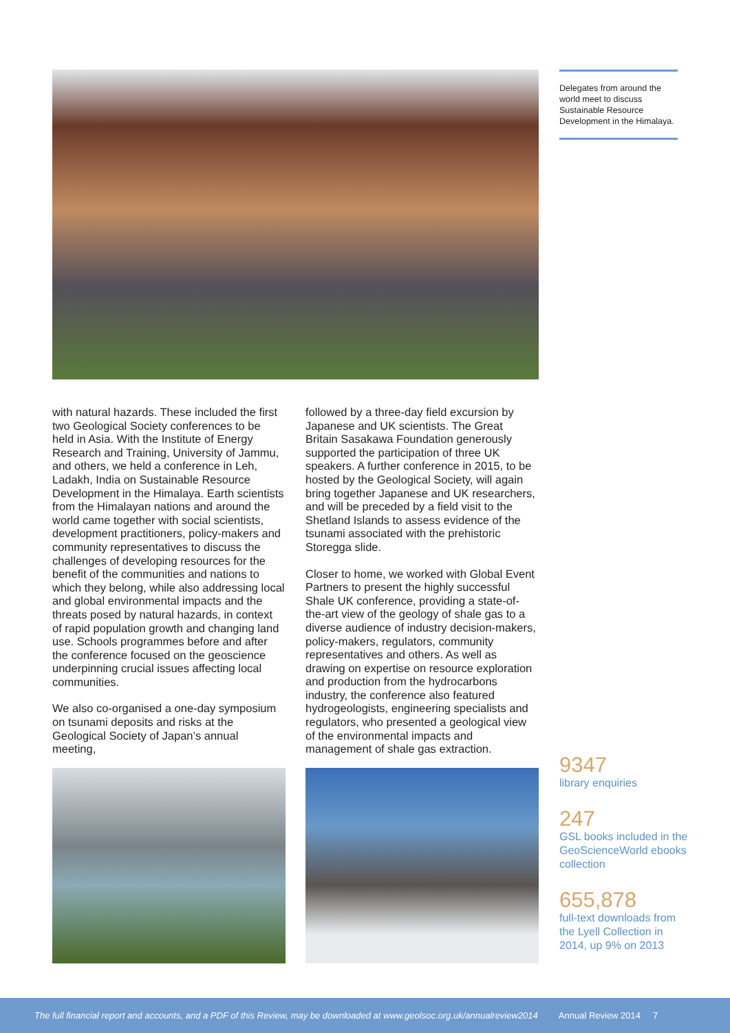Delegates from around the world meet to discuss Sustainable Resource Development in the Himalaya.
with natural hazards. These included the first two Geological Society conferences to be held in Asia. With the Institute of Energy Research and Training, University of Jammu, and others, we held a conference in Leh, Ladakh, India on Sustainable Resource Development in the Himalaya. Earth scientists from the Himalayan nations and around the world came together with social scientists, development practitioners, policy-makers and community representatives to discuss the challenges of developing resources for the benefit of the communities and nations to which they belong, while also addressing local and global environmental impacts and the threats posed by natural hazards, in context of rapid population growth and changing land use. Schools programmes before and after the conference focused on the geoscience underpinning crucial issues affecting local communities.
We also co-organised a one-day symposium on tsunami deposits and risks at the Geological Society of Japan’s annual meeting,
followed by a three-day field excursion by Japanese and UK scientists. The Great Britain Sasakawa Foundation generously supported the participation of three UK speakers. A further conference in 2015, to be hosted by the Geological Society, will again bring together Japanese and UK researchers, and will be preceded by a field visit to the Shetland Islands to assess evidence of the tsunami associated with the prehistoric Storegga slide.
Closer to home, we worked with Global Event Partners to present the highly successful Shale UK conference, providing a state-of-the-art view of the geology of shale gas to a diverse audience of industry decision-makers, policy-makers, regulators, community representatives and others. As well as drawing on expertise on resource exploration and production from the hydrocarbons industry, the conference also featured hydrogeologists, engineering specialists and regulators, who presented a geological view of the environmental impacts and management of shale gas extraction.
9347
library enquiries
247
GSL books included in the GeoScienceWorld ebooks collection
655,878
full-text downloads from the Lyell Collection in 2014, up 9% on 2013
The full financial report and accounts, and a PDF of this Review, may be downloaded at www.geolsoc.org.uk/annualreview2014 Annual Review 2014 7